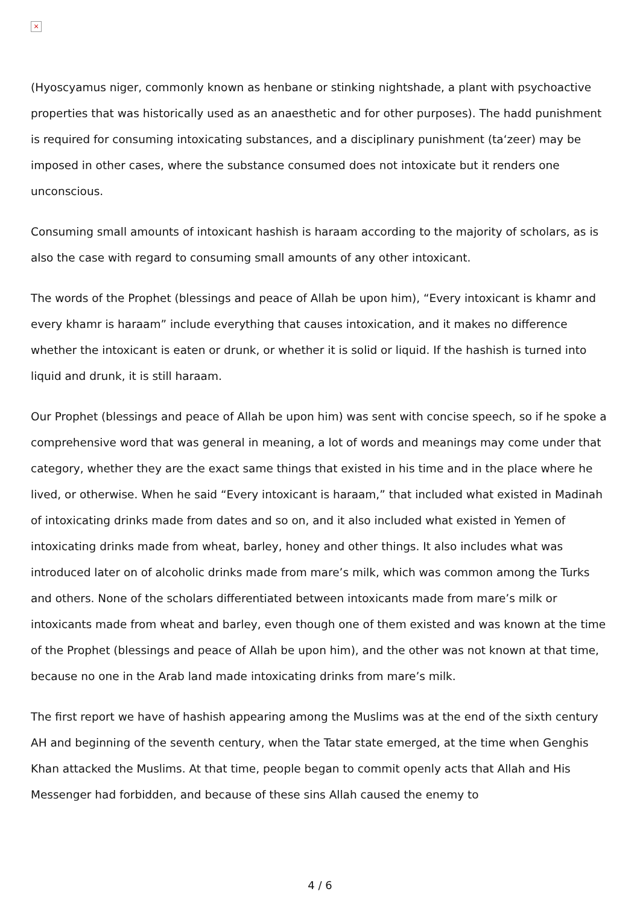×
(Hyoscyamus niger, commonly known as henbane or stinking nightshade, a plant with psychoactive properties that was historically used as an anaesthetic and for other purposes). The hadd punishment is required for consuming intoxicating substances, and a disciplinary punishment (ta‘zeer) may be imposed in other cases, where the substance consumed does not intoxicate but it renders one unconscious.
Consuming small amounts of intoxicant hashish is haraam according to the majority of scholars, as is also the case with regard to consuming small amounts of any other intoxicant.
The words of the Prophet (blessings and peace of Allah be upon him), “Every intoxicant is khamr and every khamr is haraam” include everything that causes intoxication, and it makes no difference whether the intoxicant is eaten or drunk, or whether it is solid or liquid. If the hashish is turned into liquid and drunk, it is still haraam.
Our Prophet (blessings and peace of Allah be upon him) was sent with concise speech, so if he spoke a comprehensive word that was general in meaning, a lot of words and meanings may come under that category, whether they are the exact same things that existed in his time and in the place where he lived, or otherwise. When he said “Every intoxicant is haraam,” that included what existed in Madinah of intoxicating drinks made from dates and so on, and it also included what existed in Yemen of intoxicating drinks made from wheat, barley, honey and other things. It also includes what was introduced later on of alcoholic drinks made from mare’s milk, which was common among the Turks and others. None of the scholars differentiated between intoxicants made from mare’s milk or intoxicants made from wheat and barley, even though one of them existed and was known at the time of the Prophet (blessings and peace of Allah be upon him), and the other was not known at that time, because no one in the Arab land made intoxicating drinks from mare’s milk.
The first report we have of hashish appearing among the Muslims was at the end of the sixth century AH and beginning of the seventh century, when the Tatar state emerged, at the time when Genghis Khan attacked the Muslims. At that time, people began to commit openly acts that Allah and His Messenger had forbidden, and because of these sins Allah caused the enemy to
4 / 6